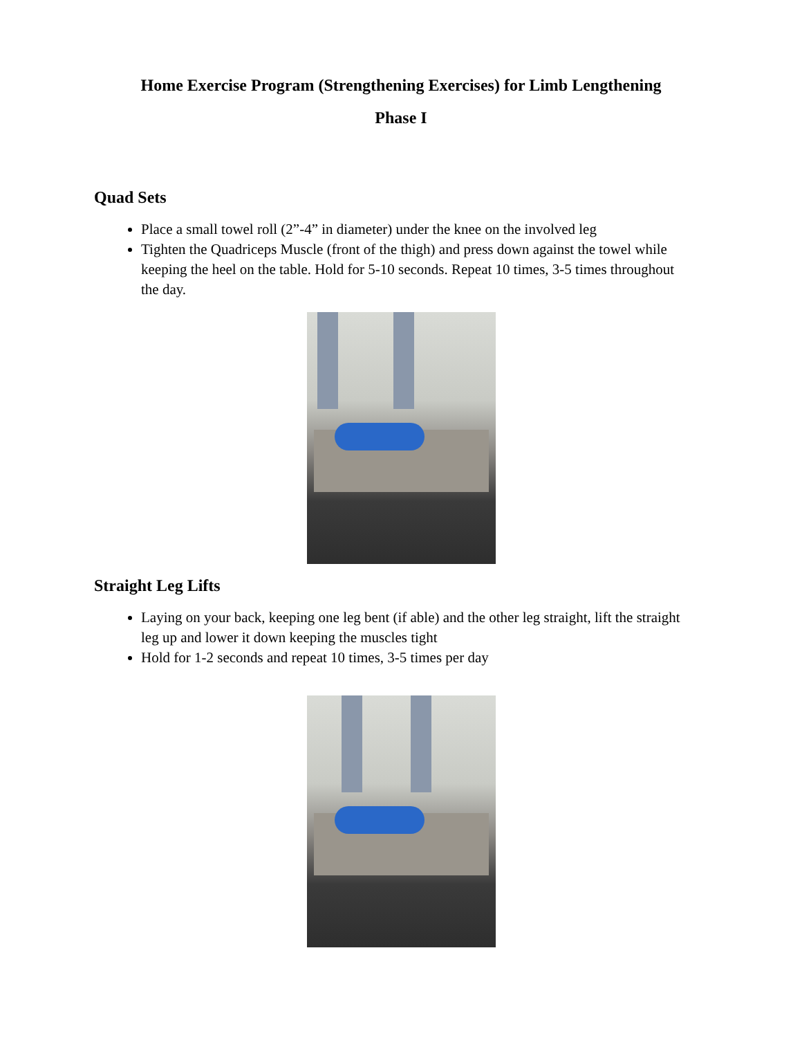Home Exercise Program (Strengthening Exercises) for Limb Lengthening
Phase I
Quad Sets
Place a small towel roll (2”-4” in diameter) under the knee on the involved leg
Tighten the Quadriceps Muscle (front of the thigh) and press down against the towel while keeping the heel on the table. Hold for 5-10 seconds. Repeat 10 times, 3-5 times throughout the day.
Straight Leg Lifts
Laying on your back, keeping one leg bent (if able) and the other leg straight, lift the straight leg up and lower it down keeping the muscles tight
Hold for 1-2 seconds and repeat 10 times, 3-5 times per day